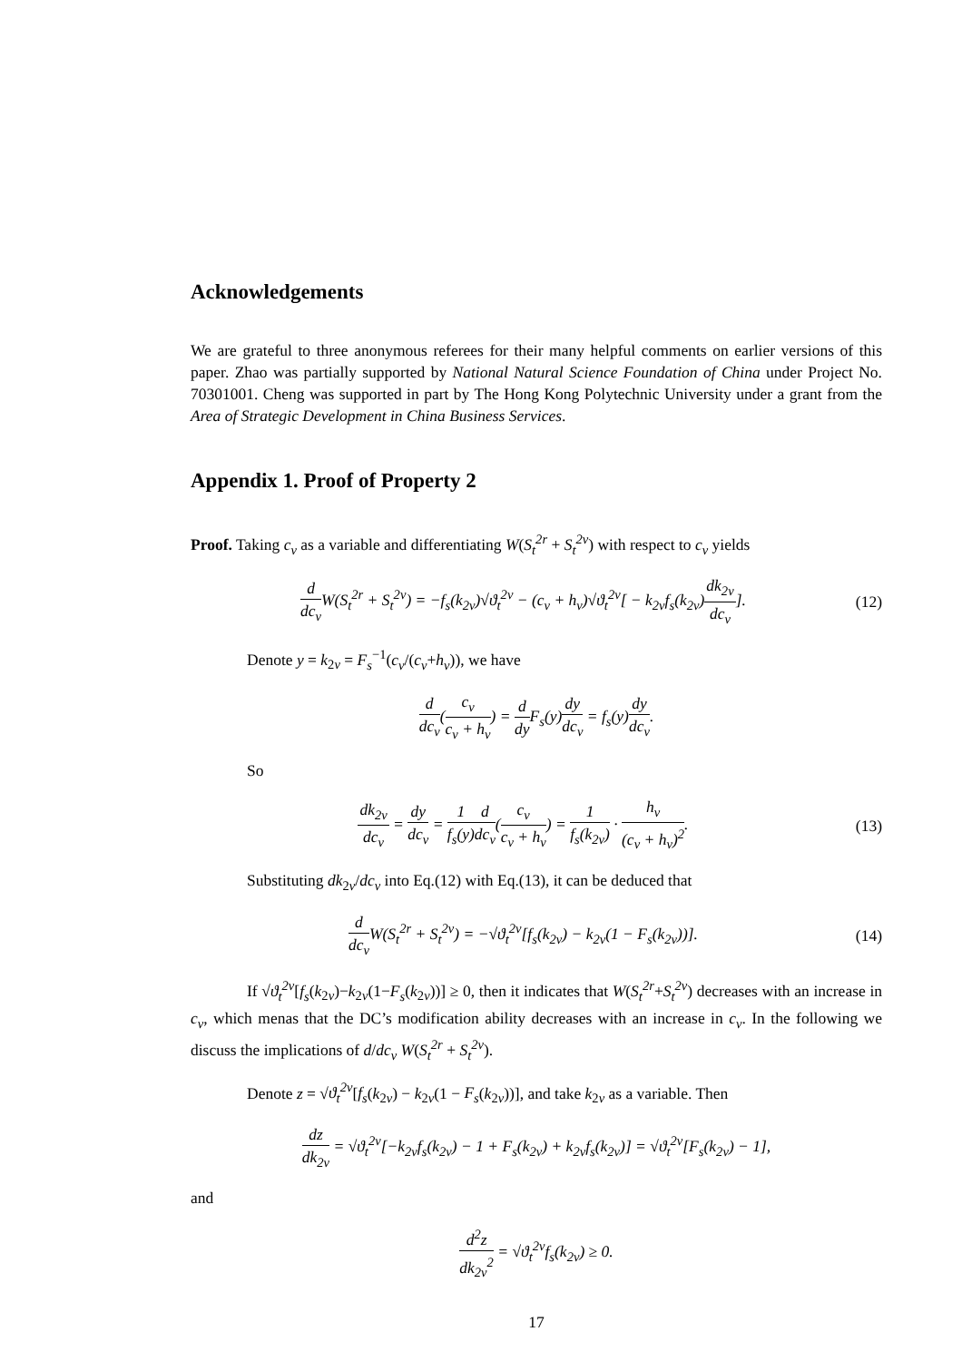Acknowledgements
We are grateful to three anonymous referees for their many helpful comments on earlier versions of this paper. Zhao was partially supported by National Natural Science Foundation of China under Project No. 70301001. Cheng was supported in part by The Hong Kong Polytechnic University under a grant from the Area of Strategic Development in China Business Services.
Appendix 1. Proof of Property 2
Proof. Taking c<sub>v</sub> as a variable and differentiating W(S<sub>t</sub><sup>2r</sup> + S<sub>t</sub><sup>2v</sup>) with respect to c<sub>v</sub> yields
d dc<sub>v</sub> W(S<sub>t</sub><sup>2r</sup> + S<sub>t</sub><sup>2v</sup>) = −f<sub>s</sub>(k<sub>2v</sub>)√ϑ<sub>t</sub><sup>2v</sup> − (c<sub>v</sub> + h<sub>v</sub>)√ϑ<sub>t</sub><sup>2v</sup>[ − k<sub>2v</sub>f<sub>s</sub>(k<sub>2v</sub>)dk<sub>2v</sub> dc<sub>v</sub>].
(12)
Denote y = k<sub>2v</sub> = F<sub>s</sub><sup>−1</sup>(c<sub>v</sub>/(c<sub>v</sub>+h<sub>v</sub>)), we have
d dc<sub>v</sub>(c<sub>v</sub> c<sub>v</sub> + h<sub>v</sub>) = d dy F<sub>s</sub>(y)dy dc<sub>v</sub> = f<sub>s</sub>(y)dy dc<sub>v</sub>.
So
dk<sub>2v</sub> dc<sub>v</sub> = dy dc<sub>v</sub> = 1 f<sub>s</sub>(y) d dc<sub>v</sub>(c<sub>v</sub> c<sub>v</sub> + h<sub>v</sub>) = 1 f<sub>s</sub>(k<sub>2v</sub>) · h<sub>v</sub> (c<sub>v</sub> + h<sub>v</sub>)<sup>2</sup>.
(13)
Substituting dk<sub>2v</sub>/dc<sub>v</sub> into Eq.(12) with Eq.(13), it can be deduced that
d dc<sub>v</sub> W(S<sub>t</sub><sup>2r</sup> + S<sub>t</sub><sup>2v</sup>) = −√ϑ<sub>t</sub><sup>2v</sup>[f<sub>s</sub>(k<sub>2v</sub>) − k<sub>2v</sub>(1 − F<sub>s</sub>(k<sub>2v</sub>))].
(14)
If √ϑ<sub>t</sub><sup>2v</sup>[f<sub>s</sub>(k<sub>2v</sub>)−k<sub>2v</sub>(1−F<sub>s</sub>(k<sub>2v</sub>))] ≥ 0, then it indicates that W(S<sub>t</sub><sup>2r</sup>+S<sub>t</sub><sup>2v</sup>) decreases with an increase in c<sub>v</sub>, which menas that the DC’s modification ability decreases with an increase in c<sub>v</sub>. In the following we discuss the implications of d/dc<sub>v</sub> W(S<sub>t</sub><sup>2r</sup> + S<sub>t</sub><sup>2v</sup>).
Denote z = √ϑ<sub>t</sub><sup>2v</sup>[f<sub>s</sub>(k<sub>2v</sub>) − k<sub>2v</sub>(1 − F<sub>s</sub>(k<sub>2v</sub>))], and take k<sub>2v</sub> as a variable. Then
dz dk<sub>2v</sub> = √ϑ<sub>t</sub><sup>2v</sup>[−k<sub>2v</sub>f<sub>s</sub>(k<sub>2v</sub>) − 1 + F<sub>s</sub>(k<sub>2v</sub>) + k<sub>2v</sub>f<sub>s</sub>(k<sub>2v</sub>)] = √ϑ<sub>t</sub><sup>2v</sup>[F<sub>s</sub>(k<sub>2v</sub>) − 1],
and
d<sup>2</sup>z dk<sub>2v</sub><sup>2</sup> = √ϑ<sub>t</sub><sup>2v</sup>f<sub>s</sub>(k<sub>2v</sub>) ≥ 0.
17